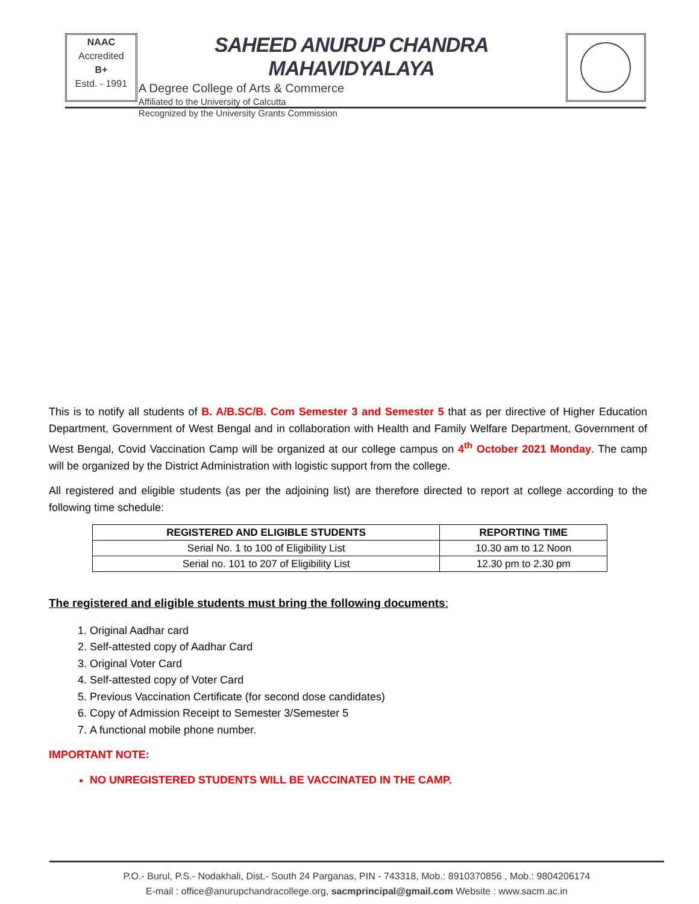NAAC
Accredited
B+
Estd. - 1991
SAHEED ANURUP CHANDRA MAHAVIDYALAYA
A Degree College of Arts & Commerce
Affiliated to the University of Calcutta
Recognized by the University Grants Commission
This is to notify all students of B. A/B.SC/B. Com Semester 3 and Semester 5 that as per directive of Higher Education Department, Government of West Bengal and in collaboration with Health and Family Welfare Department, Government of West Bengal, Covid Vaccination Camp will be organized at our college campus on 4<sup>th</sup> October 2021 Monday. The camp will be organized by the District Administration with logistic support from the college.
All registered and eligible students (as per the adjoining list) are therefore directed to report at college according to the following time schedule:
| REGISTERED AND ELIGIBLE STUDENTS | REPORTING TIME |
| --- | --- |
| Serial No. 1 to 100 of Eligibility List | 10.30 am to 12 Noon |
| Serial no. 101 to 207 of Eligibility List | 12.30 pm to 2.30 pm |
The registered and eligible students must bring the following documents:
1. Original Aadhar card
2. Self-attested copy of Aadhar Card
3. Original Voter Card
4. Self-attested copy of Voter Card
5. Previous Vaccination Certificate (for second dose candidates)
6. Copy of Admission Receipt to Semester 3/Semester 5
7. A functional mobile phone number.
IMPORTANT NOTE:
NO UNREGISTERED STUDENTS WILL BE VACCINATED IN THE CAMP.
P.O.- Burul, P.S.- Nodakhali, Dist.- South 24 Parganas, PIN - 743318, Mob.: 8910370856 , Mob.: 9804206174
E-mail : office@anurupchandracollege.org, sacmprincipal@gmail.com Website : www.sacm.ac.in